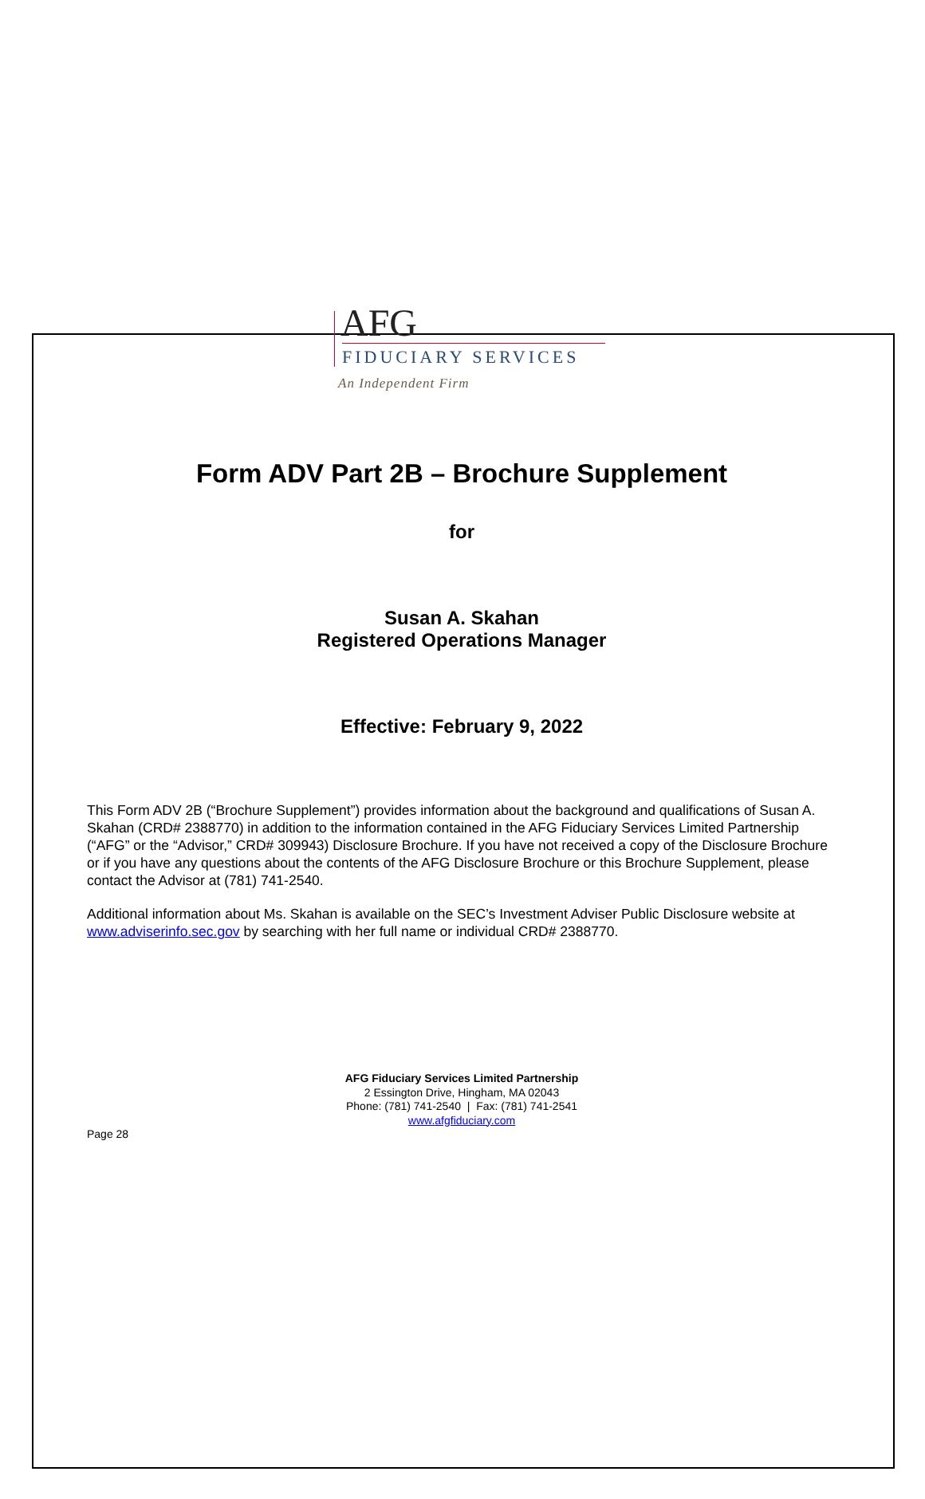AFG
FIDUCIARY SERVICES
An Independent Firm
Form ADV Part 2B – Brochure Supplement
for
Susan A. Skahan
Registered Operations Manager
Effective: February 9, 2022
This Form ADV 2B (“Brochure Supplement”) provides information about the background and qualifications of Susan A. Skahan (CRD# 2388770) in addition to the information contained in the AFG Fiduciary Services Limited Partnership (“AFG” or the “Advisor,” CRD# 309943) Disclosure Brochure. If you have not received a copy of the Disclosure Brochure or if you have any questions about the contents of the AFG Disclosure Brochure or this Brochure Supplement, please contact the Advisor at (781) 741-2540.
Additional information about Ms. Skahan is available on the SEC’s Investment Adviser Public Disclosure website at www.adviserinfo.sec.gov by searching with her full name or individual CRD# 2388770.
AFG Fiduciary Services Limited Partnership
2 Essington Drive, Hingham, MA 02043
Phone: (781) 741-2540 | Fax: (781) 741-2541
www.afgfiduciary.com
Page 28